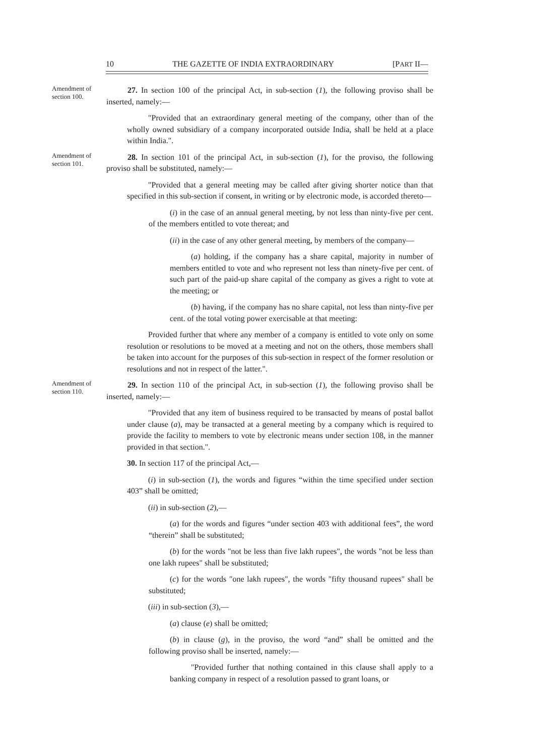10 THE GAZETTE OF INDIA EXTRAORDINARY [PART II—
Amendment of section 100.
27. In section 100 of the principal Act, in sub-section (1), the following proviso shall be inserted, namely:—
"Provided that an extraordinary general meeting of the company, other than of the wholly owned subsidiary of a company incorporated outside India, shall be held at a place within India.".
Amendment of section 101.
28. In section 101 of the principal Act, in sub-section (1), for the proviso, the following proviso shall be substituted, namely:—
"Provided that a general meeting may be called after giving shorter notice than that specified in this sub-section if consent, in writing or by electronic mode, is accorded thereto—
(i) in the case of an annual general meeting, by not less than ninty-five per cent. of the members entitled to vote thereat; and
(ii) in the case of any other general meeting, by members of the company—
(a) holding, if the company has a share capital, majority in number of members entitled to vote and who represent not less than ninety-five per cent. of such part of the paid-up share capital of the company as gives a right to vote at the meeting; or
(b) having, if the company has no share capital, not less than ninty-five per cent. of the total voting power exercisable at that meeting:
Provided further that where any member of a company is entitled to vote only on some resolution or resolutions to be moved at a meeting and not on the others, those members shall be taken into account for the purposes of this sub-section in respect of the former resolution or resolutions and not in respect of the latter.".
Amendment of section 110.
29. In section 110 of the principal Act, in sub-section (1), the following proviso shall be inserted, namely:—
"Provided that any item of business required to be transacted by means of postal ballot under clause (a), may be transacted at a general meeting by a company which is required to provide the facility to members to vote by electronic means under section 108, in the manner provided in that section.".
30. In section 117 of the principal Act,—
(i) in sub-section (1), the words and figures “within the time specified under section 403” shall be omitted;
(ii) in sub-section (2),—
(a) for the words and figures “under section 403 with additional fees”, the word “therein” shall be substituted;
(b) for the words "not be less than five lakh rupees", the words "not be less than one lakh rupees" shall be substituted;
(c) for the words "one lakh rupees", the words "fifty thousand rupees" shall be substituted;
(iii) in sub-section (3),—
(a) clause (e) shall be omitted;
(b) in clause (g), in the proviso, the word “and” shall be omitted and the following proviso shall be inserted, namely:—
"Provided further that nothing contained in this clause shall apply to a banking company in respect of a resolution passed to grant loans, or